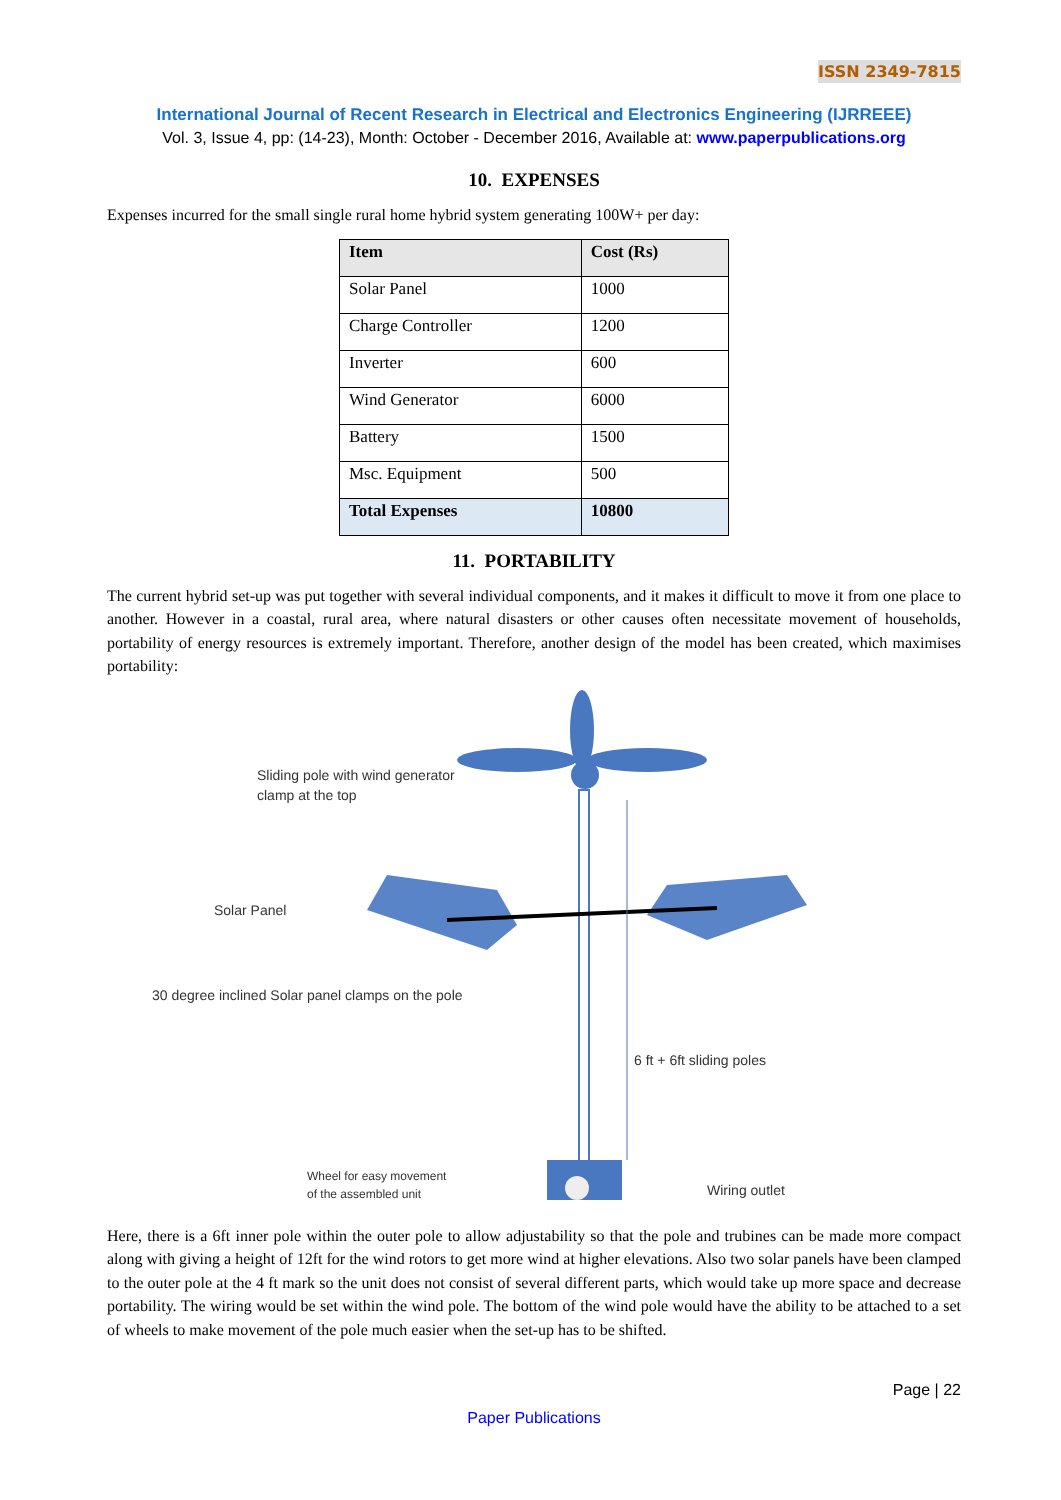ISSN 2349-7815
International Journal of Recent Research in Electrical and Electronics Engineering (IJRREEE)
Vol. 3, Issue 4, pp: (14-23), Month: October - December 2016, Available at: www.paperpublications.org
10. EXPENSES
Expenses incurred for the small single rural home hybrid system generating 100W+ per day:
| Item | Cost (Rs) |
| --- | --- |
| Solar Panel | 1000 |
| Charge Controller | 1200 |
| Inverter | 600 |
| Wind Generator | 6000 |
| Battery | 1500 |
| Msc. Equipment | 500 |
| Total Expenses | 10800 |
11. PORTABILITY
The current hybrid set-up was put together with several individual components, and it makes it difficult to move it from one place to another. However in a coastal, rural area, where natural disasters or other causes often necessitate movement of households, portability of energy resources is extremely important. Therefore, another design of the model has been created, which maximises portability:
Sliding pole with wind generator
clamp at the top
Solar Panel
30 degree inclined Solar panel clamps on the pole
6 ft + 6ft sliding poles
Wheel for easy movement
of the assembled unit
Wiring outlet
Here, there is a 6ft inner pole within the outer pole to allow adjustability so that the pole and trubines can be made more compact along with giving a height of 12ft for the wind rotors to get more wind at higher elevations. Also two solar panels have been clamped to the outer pole at the 4 ft mark so the unit does not consist of several different parts, which would take up more space and decrease portability. The wiring would be set within the wind pole. The bottom of the wind pole would have the ability to be attached to a set of wheels to make movement of the pole much easier when the set-up has to be shifted.
Page | 22
Paper Publications